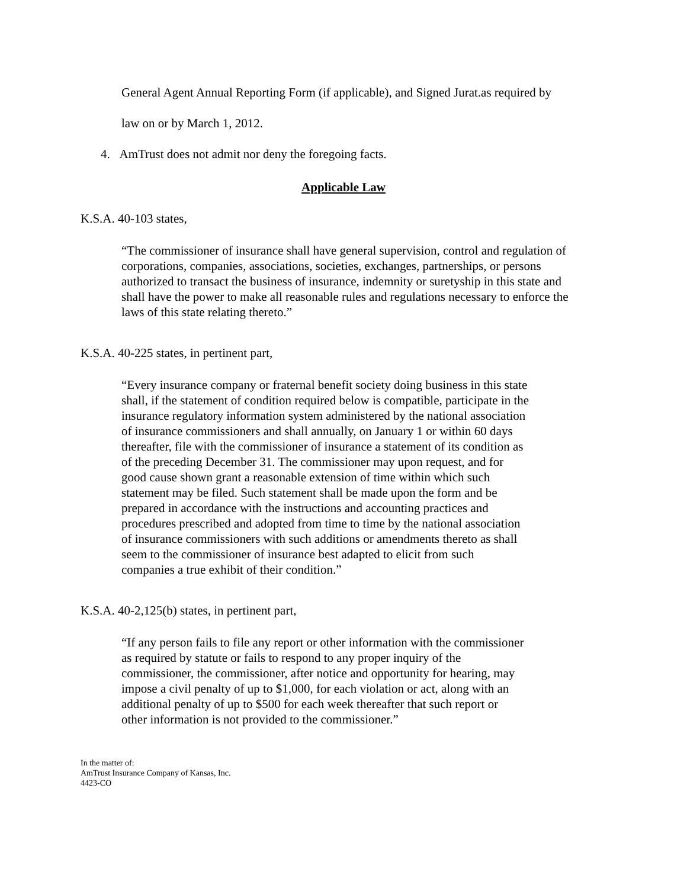General Agent Annual Reporting Form (if applicable), and Signed Jurat.as required by
law on or by March 1, 2012.
4. AmTrust does not admit nor deny the foregoing facts.
Applicable Law
K.S.A. 40-103 states,
“The commissioner of insurance shall have general supervision, control and regulation of corporations, companies, associations, societies, exchanges, partnerships, or persons authorized to transact the business of insurance, indemnity or suretyship in this state and shall have the power to make all reasonable rules and regulations necessary to enforce the laws of this state relating thereto.”
K.S.A. 40-225 states, in pertinent part,
“Every insurance company or fraternal benefit society doing business in this state shall, if the statement of condition required below is compatible, participate in the insurance regulatory information system administered by the national association of insurance commissioners and shall annually, on January 1 or within 60 days thereafter, file with the commissioner of insurance a statement of its condition as of the preceding December 31. The commissioner may upon request, and for good cause shown grant a reasonable extension of time within which such statement may be filed. Such statement shall be made upon the form and be prepared in accordance with the instructions and accounting practices and procedures prescribed and adopted from time to time by the national association of insurance commissioners with such additions or amendments thereto as shall seem to the commissioner of insurance best adapted to elicit from such companies a true exhibit of their condition.”
K.S.A. 40-2,125(b) states, in pertinent part,
“If any person fails to file any report or other information with the commissioner as required by statute or fails to respond to any proper inquiry of the commissioner, the commissioner, after notice and opportunity for hearing, may impose a civil penalty of up to $1,000, for each violation or act, along with an additional penalty of up to $500 for each week thereafter that such report or other information is not provided to the commissioner.”
In the matter of:
AmTrust Insurance Company of Kansas, Inc.
4423-CO